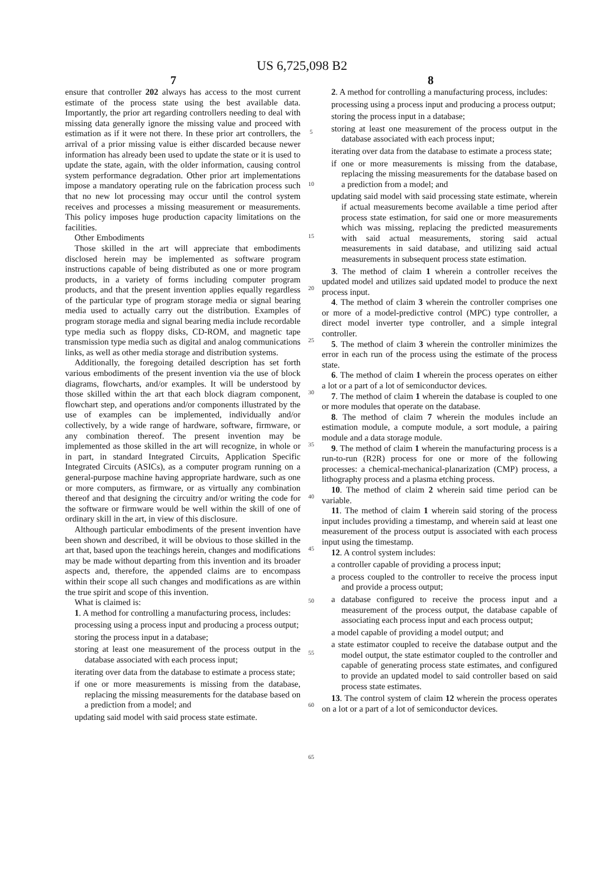US 6,725,098 B2
7 8
ensure that controller 202 always has access to the most current estimate of the process state using the best available data. Importantly, the prior art regarding controllers needing to deal with missing data generally ignore the missing value and proceed with estimation as if it were not there. In these prior art controllers, the arrival of a prior missing value is either discarded because newer information has already been used to update the state or it is used to update the state, again, with the older information, causing control system performance degradation. Other prior art implementations impose a mandatory operating rule on the fabrication process such that no new lot processing may occur until the control system receives and processes a missing measurement or measurements. This policy imposes huge production capacity limitations on the facilities.
Other Embodiments
Those skilled in the art will appreciate that embodiments disclosed herein may be implemented as software program instructions capable of being distributed as one or more program products, in a variety of forms including computer program products, and that the present invention applies equally regardless of the particular type of program storage media or signal bearing media used to actually carry out the distribution. Examples of program storage media and signal bearing media include recordable type media such as floppy disks, CD-ROM, and magnetic tape transmission type media such as digital and analog communications links, as well as other media storage and distribution systems.
Additionally, the foregoing detailed description has set forth various embodiments of the present invention via the use of block diagrams, flowcharts, and/or examples. It will be understood by those skilled within the art that each block diagram component, flowchart step, and operations and/or components illustrated by the use of examples can be implemented, individually and/or collectively, by a wide range of hardware, software, firmware, or any combination thereof. The present invention may be implemented as those skilled in the art will recognize, in whole or in part, in standard Integrated Circuits, Application Specific Integrated Circuits (ASICs), as a computer program running on a general-purpose machine having appropriate hardware, such as one or more computers, as firmware, or as virtually any combination thereof and that designing the circuitry and/or writing the code for the software or firmware would be well within the skill of one of ordinary skill in the art, in view of this disclosure.
Although particular embodiments of the present invention have been shown and described, it will be obvious to those skilled in the art that, based upon the teachings herein, changes and modifications may be made without departing from this invention and its broader aspects and, therefore, the appended claims are to encompass within their scope all such changes and modifications as are within the true spirit and scope of this invention.
What is claimed is:
1. A method for controlling a manufacturing process, includes:
processing using a process input and producing a process output;
storing the process input in a database;
storing at least one measurement of the process output in the database associated with each process input;
iterating over data from the database to estimate a process state;
if one or more measurements is missing from the database, replacing the missing measurements for the database based on a prediction from a model; and
updating said model with said process state estimate.
5
10
15
20
25
30
35
40
45
50
55
60
65
2. A method for controlling a manufacturing process, includes:
processing using a process input and producing a process output;
storing the process input in a database;
storing at least one measurement of the process output in the database associated with each process input;
iterating over data from the database to estimate a process state;
if one or more measurements is missing from the database, replacing the missing measurements for the database based on a prediction from a model; and
updating said model with said processing state estimate, wherein if actual measurements become available a time period after process state estimation, for said one or more measurements which was missing, replacing the predicted measurements with said actual measurements, storing said actual measurements in said database, and utilizing said actual measurements in subsequent process state estimation.
3. The method of claim 1 wherein a controller receives the updated model and utilizes said updated model to produce the next process input.
4. The method of claim 3 wherein the controller comprises one or more of a model-predictive control (MPC) type controller, a direct model inverter type controller, and a simple integral controller.
5. The method of claim 3 wherein the controller minimizes the error in each run of the process using the estimate of the process state.
6. The method of claim 1 wherein the process operates on either a lot or a part of a lot of semiconductor devices.
7. The method of claim 1 wherein the database is coupled to one or more modules that operate on the database.
8. The method of claim 7 wherein the modules include an estimation module, a compute module, a sort module, a pairing module and a data storage module.
9. The method of claim 1 wherein the manufacturing process is a run-to-run (R2R) process for one or more of the following processes: a chemical-mechanical-planarization (CMP) process, a lithography process and a plasma etching process.
10. The method of claim 2 wherein said time period can be variable.
11. The method of claim 1 wherein said storing of the process input includes providing a timestamp, and wherein said at least one measurement of the process output is associated with each process input using the timestamp.
12. A control system includes:
a controller capable of providing a process input;
a process coupled to the controller to receive the process input and provide a process output;
a database configured to receive the process input and a measurement of the process output, the database capable of associating each process input and each process output;
a model capable of providing a model output; and
a state estimator coupled to receive the database output and the model output, the state estimator coupled to the controller and capable of generating process state estimates, and configured to provide an updated model to said controller based on said process state estimates.
13. The control system of claim 12 wherein the process operates on a lot or a part of a lot of semiconductor devices.